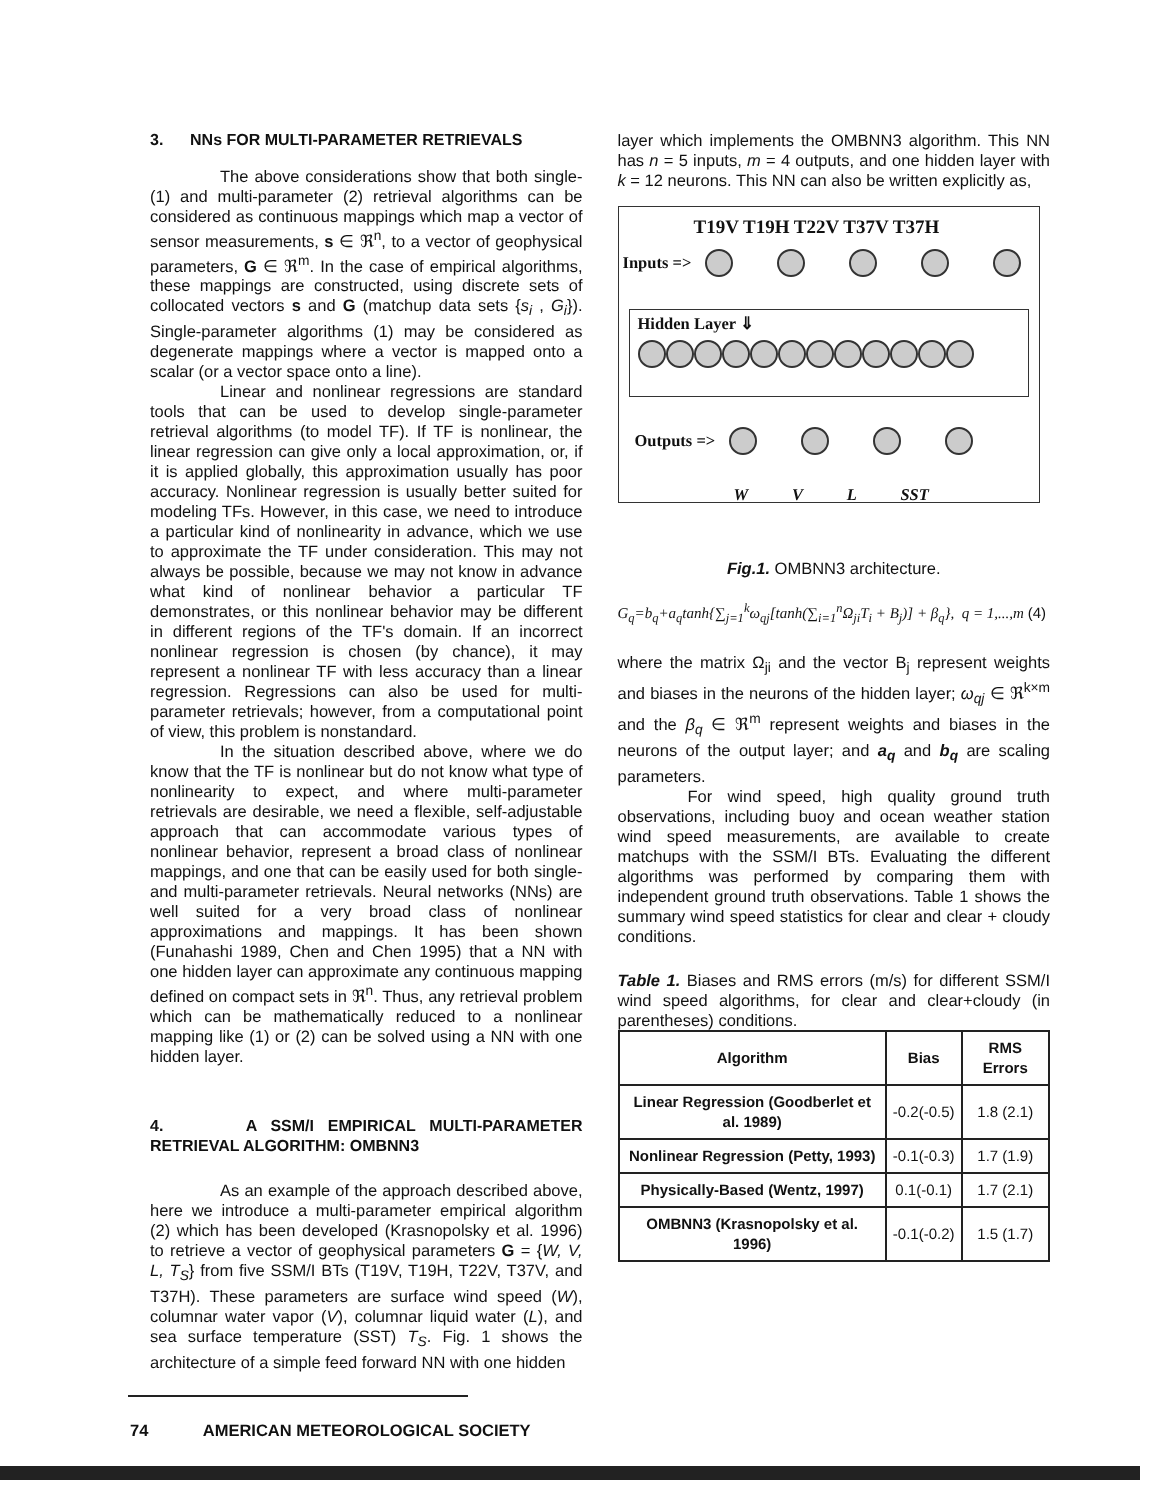3. NNs FOR MULTI-PARAMETER RETRIEVALS
The above considerations show that both single-(1) and multi-parameter (2) retrieval algorithms can be considered as continuous mappings which map a vector of sensor measurements, s ∈ ℜ<sup>n</sup>, to a vector of geophysical parameters, G ∈ ℜ<sup>m</sup>. In the case of empirical algorithms, these mappings are constructed, using discrete sets of collocated vectors s and G (matchup data sets {s<sub>i</sub> , G<sub>i</sub>}). Single-parameter algorithms (1) may be considered as degenerate mappings where a vector is mapped onto a scalar (or a vector space onto a line).
Linear and nonlinear regressions are standard tools that can be used to develop single-parameter retrieval algorithms (to model TF). If TF is nonlinear, the linear regression can give only a local approximation, or, if it is applied globally, this approximation usually has poor accuracy. Nonlinear regression is usually better suited for modeling TFs. However, in this case, we need to introduce a particular kind of nonlinearity in advance, which we use to approximate the TF under consideration. This may not always be possible, because we may not know in advance what kind of nonlinear behavior a particular TF demonstrates, or this nonlinear behavior may be different in different regions of the TF's domain. If an incorrect nonlinear regression is chosen (by chance), it may represent a nonlinear TF with less accuracy than a linear regression. Regressions can also be used for multi-parameter retrievals; however, from a computational point of view, this problem is nonstandard.
In the situation described above, where we do know that the TF is nonlinear but do not know what type of nonlinearity to expect, and where multi-parameter retrievals are desirable, we need a flexible, self-adjustable approach that can accommodate various types of nonlinear behavior, represent a broad class of nonlinear mappings, and one that can be easily used for both single- and multi-parameter retrievals. Neural networks (NNs) are well suited for a very broad class of nonlinear approximations and mappings. It has been shown (Funahashi 1989, Chen and Chen 1995) that a NN with one hidden layer can approximate any continuous mapping defined on compact sets in ℜ<sup>n</sup>. Thus, any retrieval problem which can be mathematically reduced to a nonlinear mapping like (1) or (2) can be solved using a NN with one hidden layer.
4. A SSM/I EMPIRICAL MULTI-PARAMETER RETRIEVAL ALGORITHM: OMBNN3
As an example of the approach described above, here we introduce a multi-parameter empirical algorithm (2) which has been developed (Krasnopolsky et al. 1996) to retrieve a vector of geophysical parameters G = {W, V, L, T<sub>S</sub>} from five SSM/I BTs (T19V, T19H, T22V, T37V, and T37H). These parameters are surface wind speed (W), columnar water vapor (V), columnar liquid water (L), and sea surface temperature (SST) T<sub>S</sub>. Fig. 1 shows the architecture of a simple feed forward NN with one hidden
layer which implements the OMBNN3 algorithm. This NN has n = 5 inputs, m = 4 outputs, and one hidden layer with k = 12 neurons. This NN can also be written explicitly as,
T19V T19H T22V T37V T37H
Inputs =>
Hidden Layer ⇓
Outputs =>
W V L SST
Fig.1. OMBNN3 architecture.
G<sub>q</sub>=b<sub>q</sub>+a<sub>q</sub>tanh{∑<sub>j=1</sub><sup>k</sup>ω<sub>qj</sub>[tanh(∑<sub>i=1</sub><sup>n</sup>Ω<sub>ji</sub>T<sub>i</sub> + B<sub>j</sub>)] + β<sub>q</sub>}, q = 1,...,m (4)
where the matrix Ω<sub>ji</sub> and the vector B<sub>j</sub> represent weights and biases in the neurons of the hidden layer; ω<sub>qj</sub> ∈ ℜ<sup>k×m</sup> and the β<sub>q</sub> ∈ ℜ<sup>m</sup> represent weights and biases in the neurons of the output layer; and a<sub>q</sub> and b<sub>q</sub> are scaling parameters.
For wind speed, high quality ground truth observations, including buoy and ocean weather station wind speed measurements, are available to create matchups with the SSM/I BTs. Evaluating the different algorithms was performed by comparing them with independent ground truth observations. Table 1 shows the summary wind speed statistics for clear and clear + cloudy conditions.
Table 1. Biases and RMS errors (m/s) for different SSM/I wind speed algorithms, for clear and clear+cloudy (in parentheses) conditions.
| Algorithm | Bias | RMS Errors |
| --- | --- | --- |
| Linear Regression (Goodberlet et al. 1989) | -0.2(-0.5) | 1.8 (2.1) |
| Nonlinear Regression (Petty, 1993) | -0.1(-0.3) | 1.7 (1.9) |
| Physically-Based (Wentz, 1997) | 0.1(-0.1) | 1.7 (2.1) |
| OMBNN3 (Krasnopolsky et al. 1996) | -0.1(-0.2) | 1.5 (1.7) |
74 AMERICAN METEOROLOGICAL SOCIETY